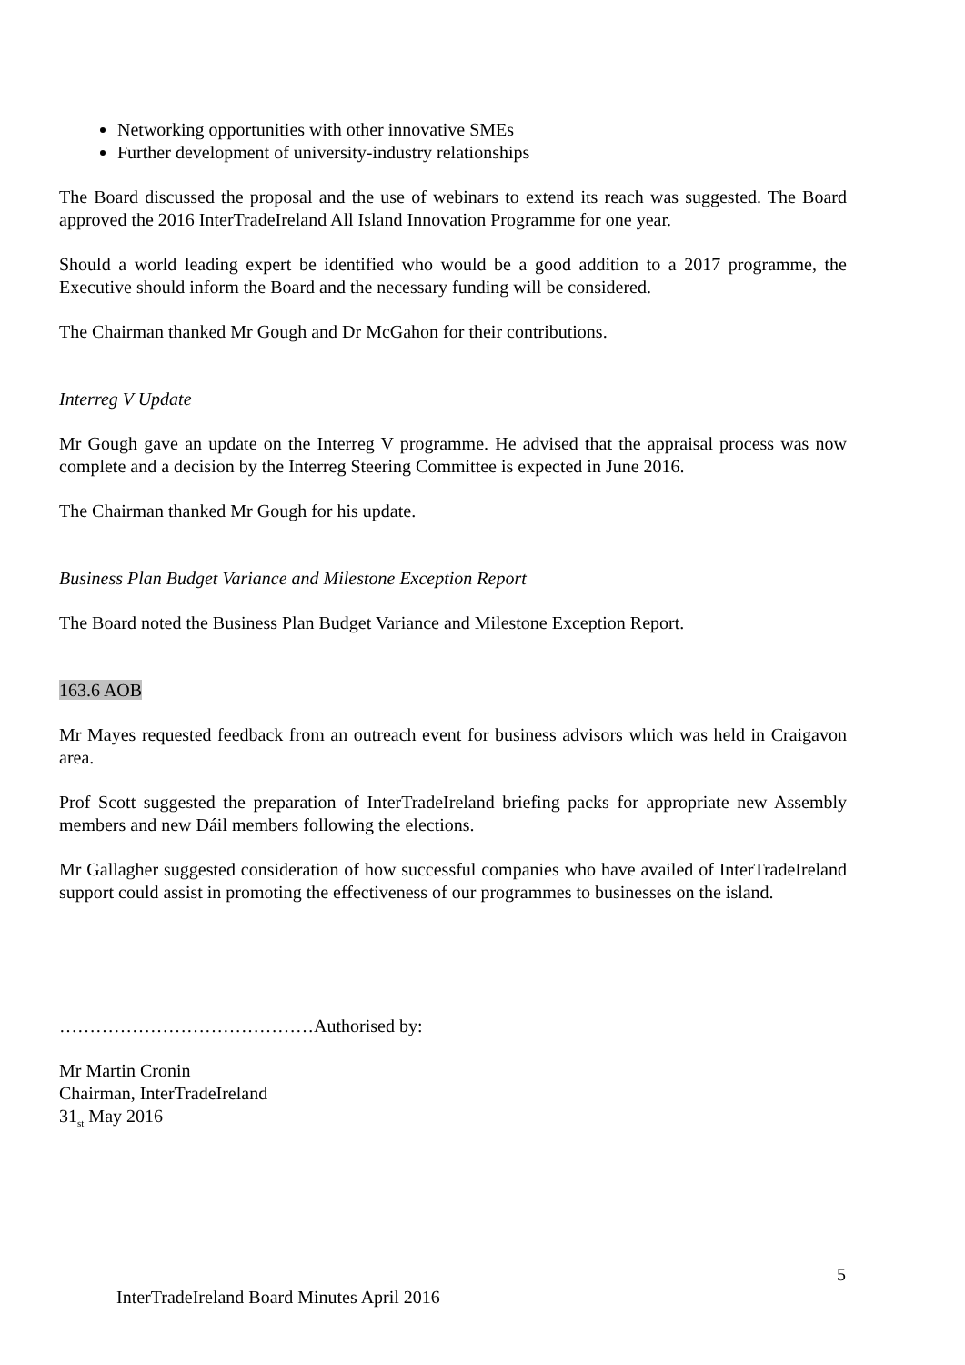Networking opportunities with other innovative SMEs
Further development of university-industry relationships
The Board discussed the proposal and the use of webinars to extend its reach was suggested. The Board approved the 2016 InterTradeIreland All Island Innovation Programme for one year.
Should a world leading expert be identified who would be a good addition to a 2017 programme, the Executive should inform the Board and the necessary funding will be considered.
The Chairman thanked Mr Gough and Dr McGahon for their contributions.
Interreg V Update
Mr Gough gave an update on the Interreg V programme. He advised that the appraisal process was now complete and a decision by the Interreg Steering Committee is expected in June 2016.
The Chairman thanked Mr Gough for his update.
Business Plan Budget Variance and Milestone Exception Report
The Board noted the Business Plan Budget Variance and Milestone Exception Report.
163.6 AOB
Mr Mayes requested feedback from an outreach event for business advisors which was held in Craigavon area.
Prof Scott suggested the preparation of InterTradeIreland briefing packs for appropriate new Assembly members and new Dáil members following the elections.
Mr Gallagher suggested consideration of how successful companies who have availed of InterTradeIreland support could assist in promoting the effectiveness of our programmes to businesses on the island.
……………………………………Authorised by:
Mr Martin Cronin
Chairman, InterTradeIreland
31<sub>st</sub> May 2016
5
InterTradeIreland Board Minutes April 2016